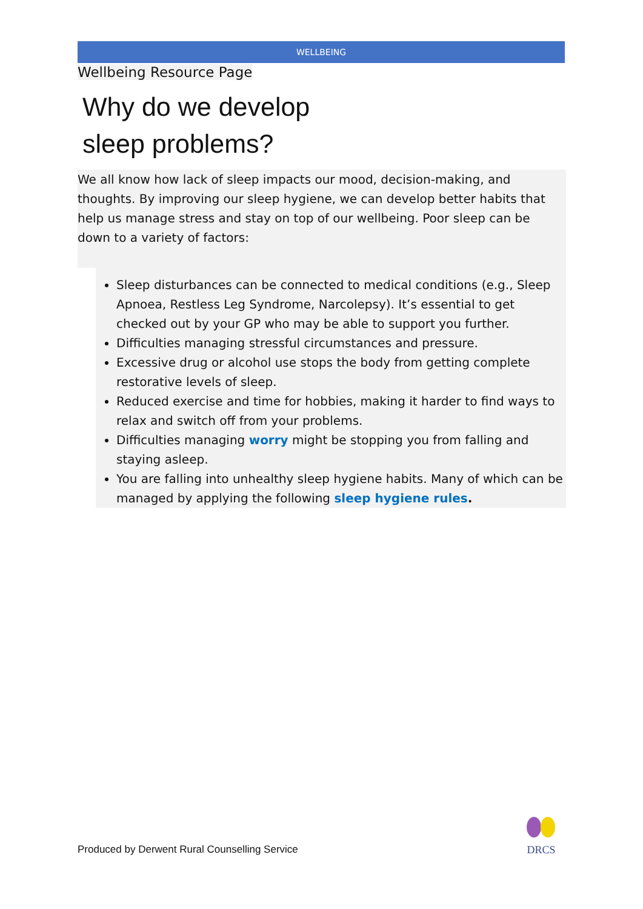WELLBEING
Wellbeing Resource Page
Why do we develop
sleep problems?
We all know how lack of sleep impacts our mood, decision-making, and thoughts. By improving our sleep hygiene, we can develop better habits that help us manage stress and stay on top of our wellbeing. Poor sleep can be down to a variety of factors:
Sleep disturbances can be connected to medical conditions (e.g., Sleep Apnoea, Restless Leg Syndrome, Narcolepsy). It’s essential to get checked out by your GP who may be able to support you further.
Difficulties managing stressful circumstances and pressure.
Excessive drug or alcohol use stops the body from getting complete restorative levels of sleep.
Reduced exercise and time for hobbies, making it harder to find ways to relax and switch off from your problems.
Difficulties managing worry might be stopping you from falling and staying asleep.
You are falling into unhealthy sleep hygiene habits. Many of which can be managed by applying the following sleep hygiene rules.
Produced by Derwent Rural Counselling Service
DRCS